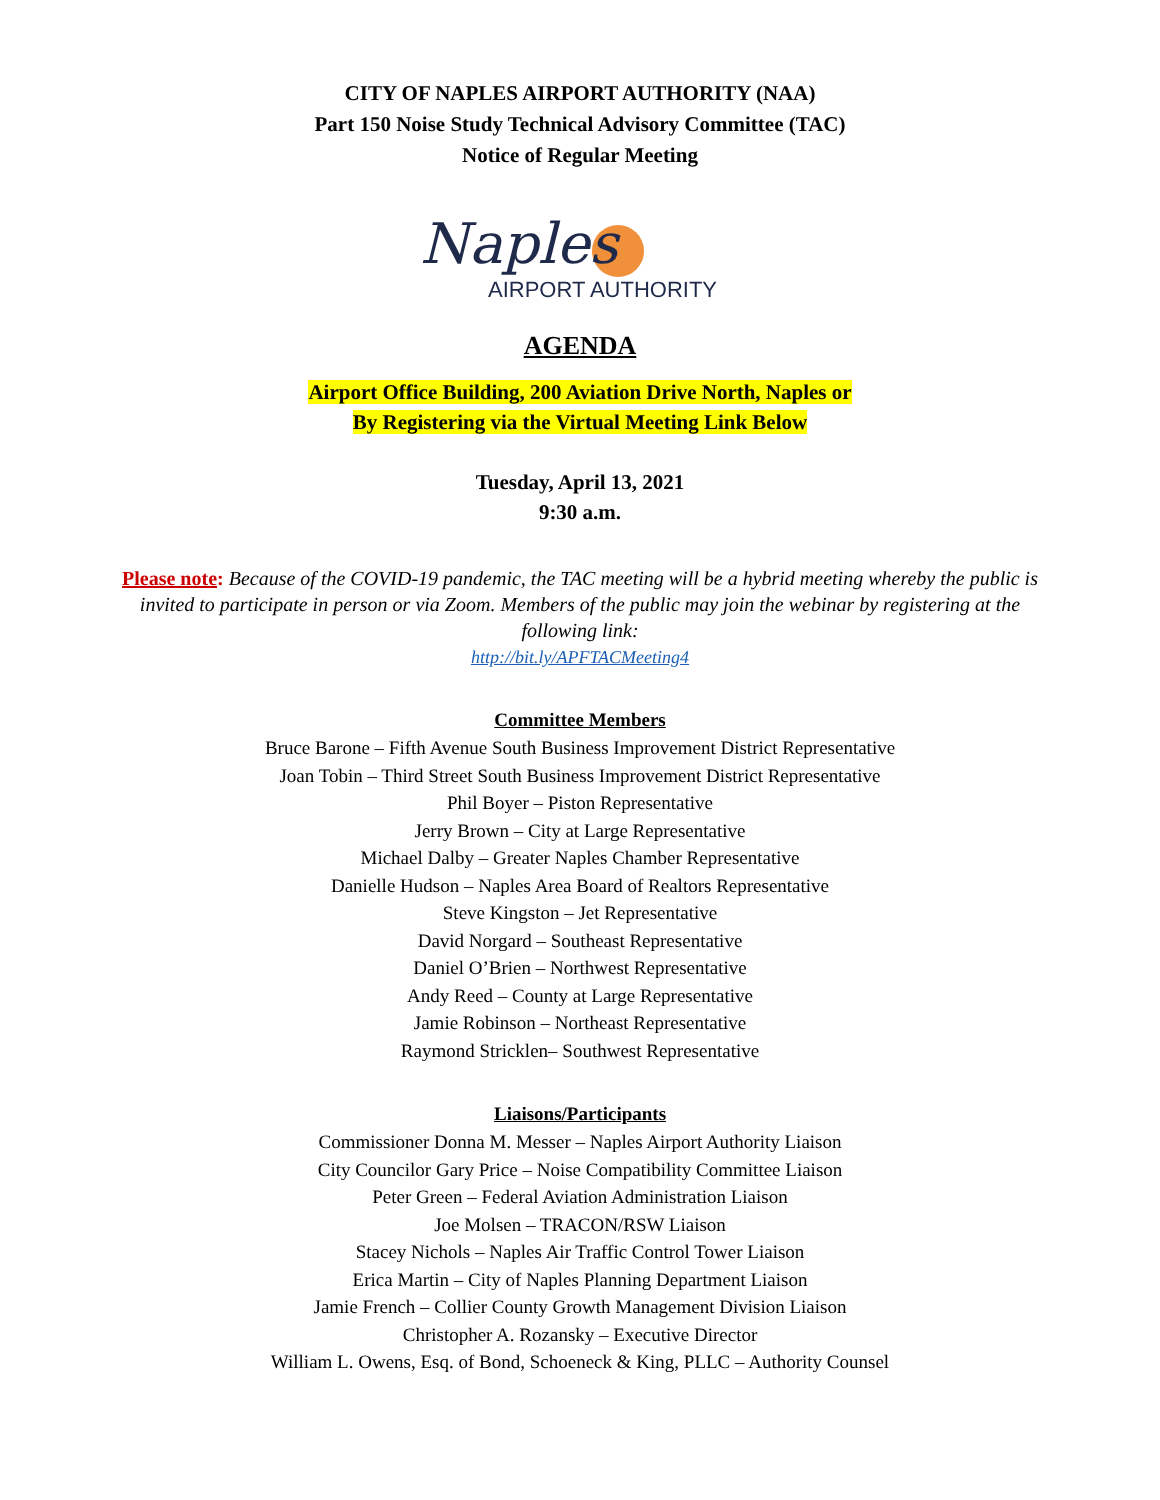CITY OF NAPLES AIRPORT AUTHORITY (NAA)
Part 150 Noise Study Technical Advisory Committee (TAC)
Notice of Regular Meeting
Naples
AIRPORT AUTHORITY
AGENDA
Airport Office Building, 200 Aviation Drive North, Naples or
By Registering via the Virtual Meeting Link Below
Tuesday, April 13, 2021
9:30 a.m.
Please note: Because of the COVID-19 pandemic, the TAC meeting will be a hybrid meeting whereby the public is invited to participate in person or via Zoom. Members of the public may join the webinar by registering at the following link:
http://bit.ly/APFTACMeeting4
Committee Members
Bruce Barone – Fifth Avenue South Business Improvement District Representative
Joan Tobin – Third Street South Business Improvement District Representative
Phil Boyer – Piston Representative
Jerry Brown – City at Large Representative
Michael Dalby – Greater Naples Chamber Representative
Danielle Hudson – Naples Area Board of Realtors Representative
Steve Kingston – Jet Representative
David Norgard – Southeast Representative
Daniel O’Brien – Northwest Representative
Andy Reed – County at Large Representative
Jamie Robinson – Northeast Representative
Raymond Stricklen– Southwest Representative
Liaisons/Participants
Commissioner Donna M. Messer – Naples Airport Authority Liaison
City Councilor Gary Price – Noise Compatibility Committee Liaison
Peter Green – Federal Aviation Administration Liaison
Joe Molsen – TRACON/RSW Liaison
Stacey Nichols – Naples Air Traffic Control Tower Liaison
Erica Martin – City of Naples Planning Department Liaison
Jamie French – Collier County Growth Management Division Liaison
Christopher A. Rozansky – Executive Director
William L. Owens, Esq. of Bond, Schoeneck & King, PLLC – Authority Counsel